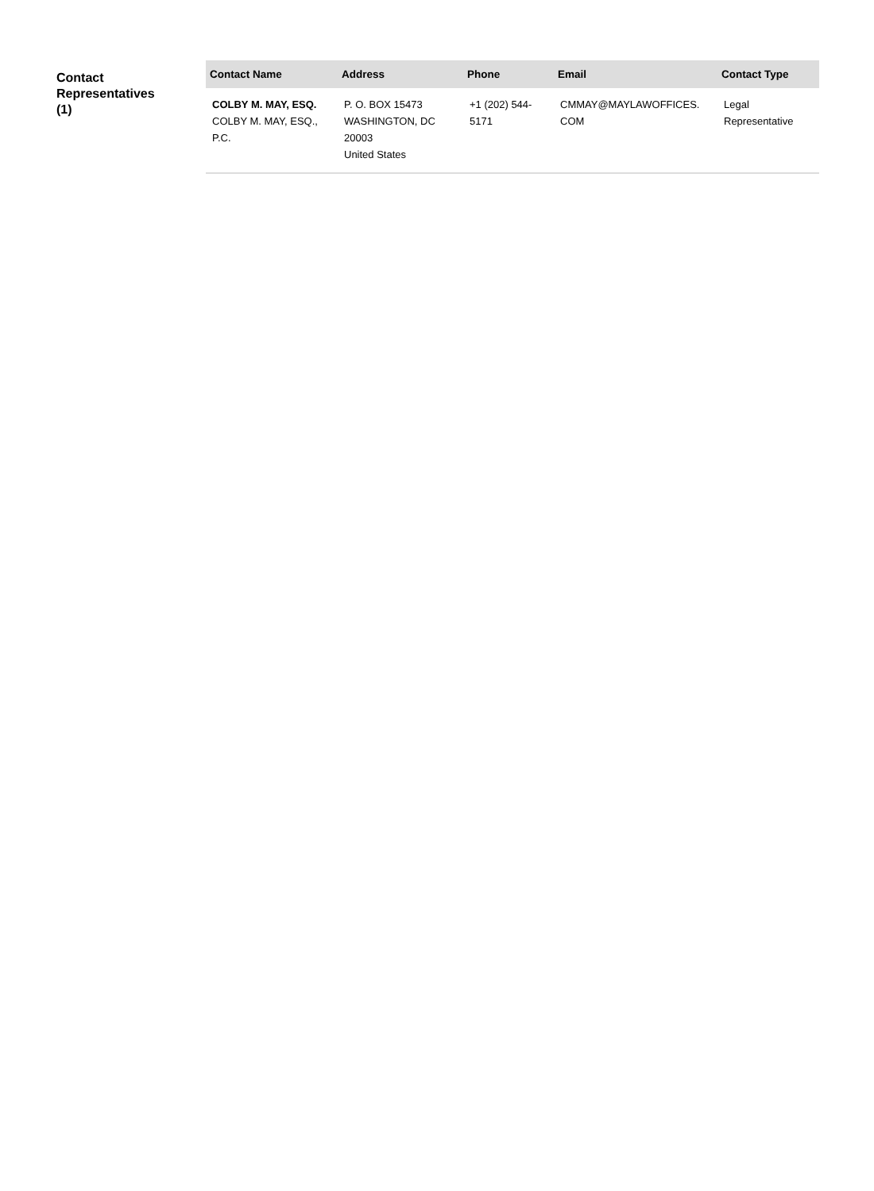Contact
Representatives
(1)
| Contact Name | Address | Phone | Email | Contact Type |
| --- | --- | --- | --- | --- |
| COLBY M. MAY, ESQ. COLBY M. MAY, ESQ., P.C. | P. O. BOX 15473 WASHINGTON, DC 20003 United States | +1 (202) 544-5171 | CMMAY@MAYLAWOFFICES. COM | Legal Representative |